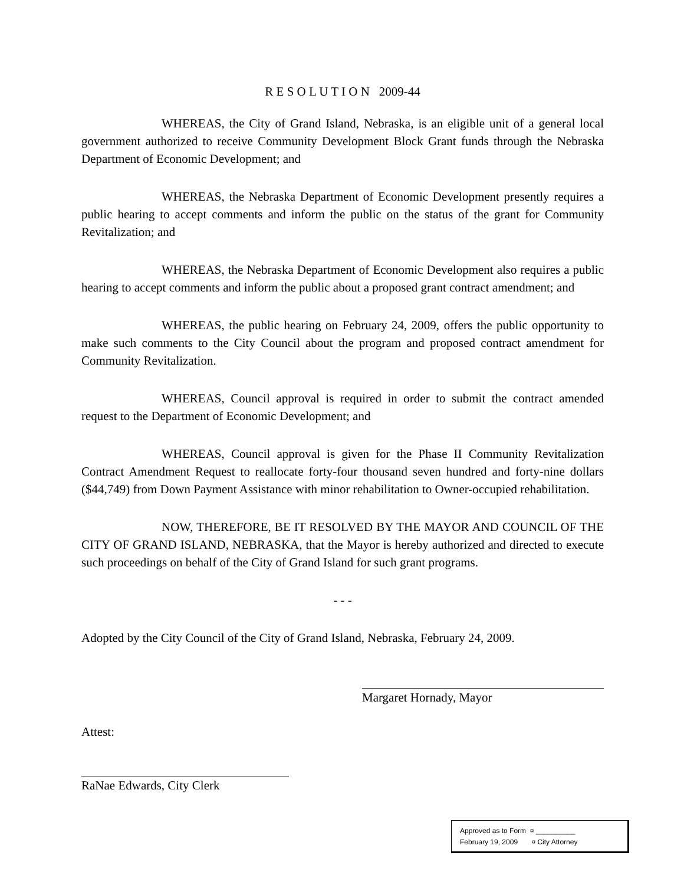R E S O L U T I O N 2009-44
WHEREAS, the City of Grand Island, Nebraska, is an eligible unit of a general local government authorized to receive Community Development Block Grant funds through the Nebraska Department of Economic Development; and
WHEREAS, the Nebraska Department of Economic Development presently requires a public hearing to accept comments and inform the public on the status of the grant for Community Revitalization; and
WHEREAS, the Nebraska Department of Economic Development also requires a public hearing to accept comments and inform the public about a proposed grant contract amendment; and
WHEREAS, the public hearing on February 24, 2009, offers the public opportunity to make such comments to the City Council about the program and proposed contract amendment for Community Revitalization.
WHEREAS, Council approval is required in order to submit the contract amended request to the Department of Economic Development; and
WHEREAS, Council approval is given for the Phase II Community Revitalization Contract Amendment Request to reallocate forty-four thousand seven hundred and forty-nine dollars ($44,749) from Down Payment Assistance with minor rehabilitation to Owner-occupied rehabilitation.
NOW, THEREFORE, BE IT RESOLVED BY THE MAYOR AND COUNCIL OF THE CITY OF GRAND ISLAND, NEBRASKA, that the Mayor is hereby authorized and directed to execute such proceedings on behalf of the City of Grand Island for such grant programs.
- - -
Adopted by the City Council of the City of Grand Island, Nebraska, February 24, 2009.
Margaret Hornady, Mayor
Attest:
RaNae Edwards, City Clerk
Approved as to Form ¤ __________
February 19, 2009 ¤ City Attorney